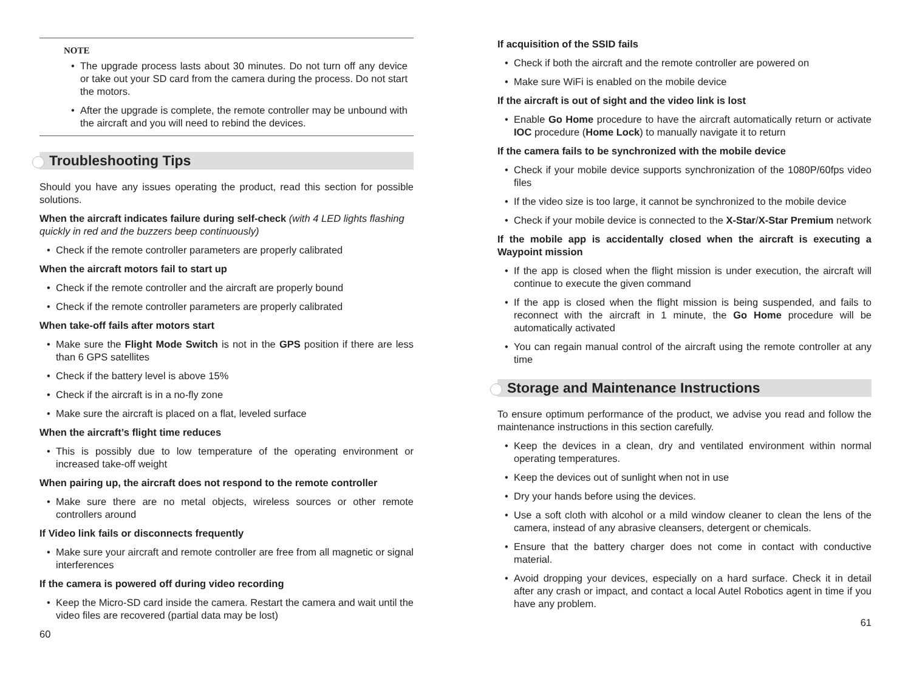NOTE
The upgrade process lasts about 30 minutes. Do not turn off any device or take out your SD card from the camera during the process. Do not start the motors.
After the upgrade is complete, the remote controller may be unbound with the aircraft and you will need to rebind the devices.
Troubleshooting Tips
Should you have any issues operating the product, read this section for possible solutions.
When the aircraft indicates failure during self-check (with 4 LED lights flashing quickly in red and the buzzers beep continuously)
Check if the remote controller parameters are properly calibrated
When the aircraft motors fail to start up
Check if the remote controller and the aircraft are properly bound
Check if the remote controller parameters are properly calibrated
When take-off fails after motors start
Make sure the Flight Mode Switch is not in the GPS position if there are less than 6 GPS satellites
Check if the battery level is above 15%
Check if the aircraft is in a no-fly zone
Make sure the aircraft is placed on a flat, leveled surface
When the aircraft’s flight time reduces
This is possibly due to low temperature of the operating environment or increased take-off weight
When pairing up, the aircraft does not respond to the remote controller
Make sure there are no metal objects, wireless sources or other remote controllers around
If Video link fails or disconnects frequently
Make sure your aircraft and remote controller are free from all magnetic or signal interferences
If the camera is powered off during video recording
Keep the Micro-SD card inside the camera. Restart the camera and wait until the video files are recovered (partial data may be lost)
60
If acquisition of the SSID fails
Check if both the aircraft and the remote controller are powered on
Make sure WiFi is enabled on the mobile device
If the aircraft is out of sight and the video link is lost
Enable Go Home procedure to have the aircraft automatically return or activate IOC procedure (Home Lock) to manually navigate it to return
If the camera fails to be synchronized with the mobile device
Check if your mobile device supports synchronization of the 1080P/60fps video files
If the video size is too large, it cannot be synchronized to the mobile device
Check if your mobile device is connected to the X-Star/X-Star Premium network
If the mobile app is accidentally closed when the aircraft is executing a Waypoint mission
If the app is closed when the flight mission is under execution, the aircraft will continue to execute the given command
If the app is closed when the flight mission is being suspended, and fails to reconnect with the aircraft in 1 minute, the Go Home procedure will be automatically activated
You can regain manual control of the aircraft using the remote controller at any time
Storage and Maintenance Instructions
To ensure optimum performance of the product, we advise you read and follow the maintenance instructions in this section carefully.
Keep the devices in a clean, dry and ventilated environment within normal operating temperatures.
Keep the devices out of sunlight when not in use
Dry your hands before using the devices.
Use a soft cloth with alcohol or a mild window cleaner to clean the lens of the camera, instead of any abrasive cleansers, detergent or chemicals.
Ensure that the battery charger does not come in contact with conductive material.
Avoid dropping your devices, especially on a hard surface. Check it in detail after any crash or impact, and contact a local Autel Robotics agent in time if you have any problem.
61